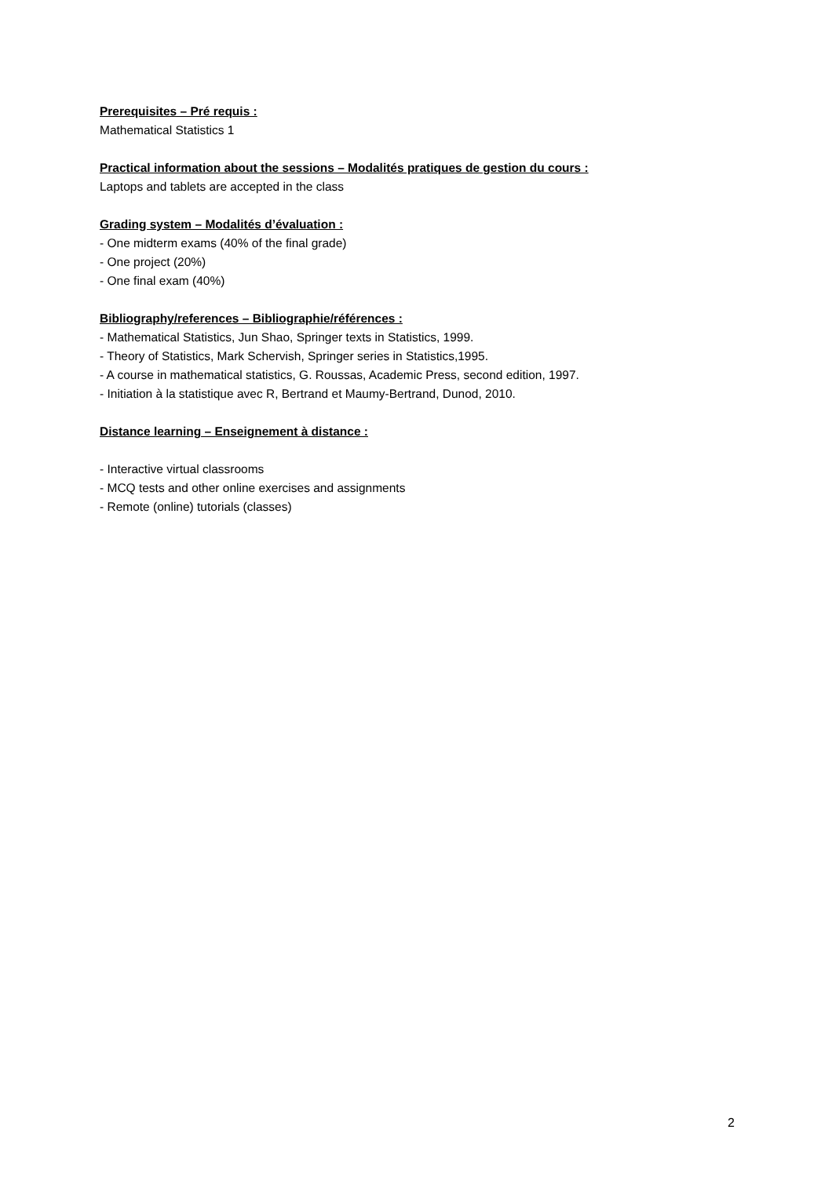Prerequisites – Pré requis :
Mathematical Statistics 1
Practical information about the sessions – Modalités pratiques de gestion du cours :
Laptops and tablets are accepted in the class
Grading system – Modalités d’évaluation :
- One midterm exams (40% of the final grade)
- One project (20%)
- One final exam (40%)
Bibliography/references – Bibliographie/références :
- Mathematical Statistics, Jun Shao, Springer texts in Statistics, 1999.
- Theory of Statistics, Mark Schervish, Springer series in Statistics,1995.
- A course in mathematical statistics, G. Roussas, Academic Press, second edition, 1997.
- Initiation à la statistique avec R, Bertrand et Maumy-Bertrand, Dunod, 2010.
Distance learning – Enseignement à distance :
- Interactive virtual classrooms
- MCQ tests and other online exercises and assignments
- Remote (online) tutorials (classes)
2